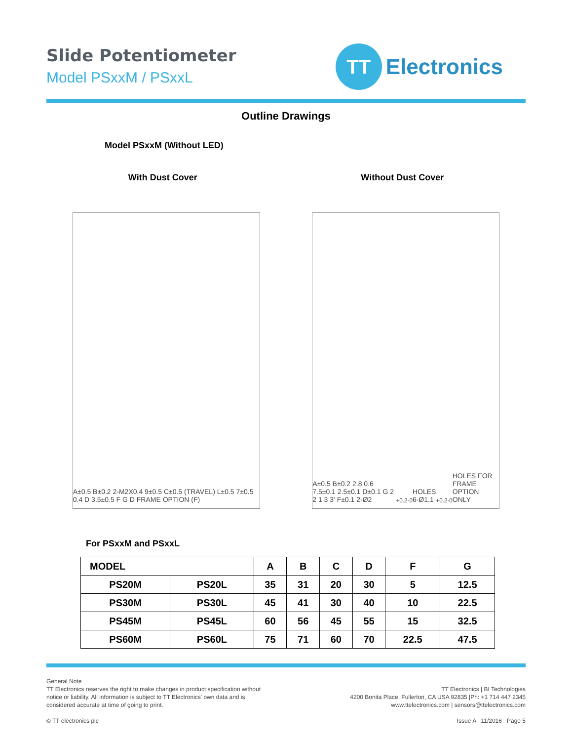Slide Potentiometer
Model PSxxM / PSxxL
TT
Electronics
Outline Drawings
Model PSxxM (Without LED)
With Dust Cover Without Dust Cover
A±0.5 B±0.2 2-M2X0.4 9±0.5 C±0.5 (TRAVEL) L±0.5 7±0.5 0.4 D 3.5±0.5 F G D FRAME OPTION (F)
A±0.5 B±0.2 2.8 0.6 7.5±0.1 2.5±0.1 D±0.1 G 2 2 1 3 3' F±0.1 2-Ø2<sup>+0.2</sup><sub>-0</sub> HOLES 6-Ø1.1<sup>+0.2</sup><sub>-0</sub> HOLES FOR FRAME OPTION ONLY
For PSxxM and PSxxL
| MODEL | | A | B | C | D | F | G |
| --- | --- | --- | --- | --- | --- | --- | --- |
| PS20M | PS20L | 35 | 31 | 20 | 30 | 5 | 12.5 |
| PS30M | PS30L | 45 | 41 | 30 | 40 | 10 | 22.5 |
| PS45M | PS45L | 60 | 56 | 45 | 55 | 15 | 32.5 |
| PS60M | PS60L | 75 | 71 | 60 | 70 | 22.5 | 47.5 |
General Note
TT Electronics reserves the right to make changes in product specification without
notice or liability. All information is subject to TT Electronics' own data and is
considered accurate at time of going to print.
© TT electronics plc
TT Electronics | BI Technologies
4200 Bonita Place, Fullerton, CA USA 92835 |Ph: +1 714 447 2345
www.ttelectronics.com | sensors@ttelectronics.com
Issue A 11/2016 Page 5